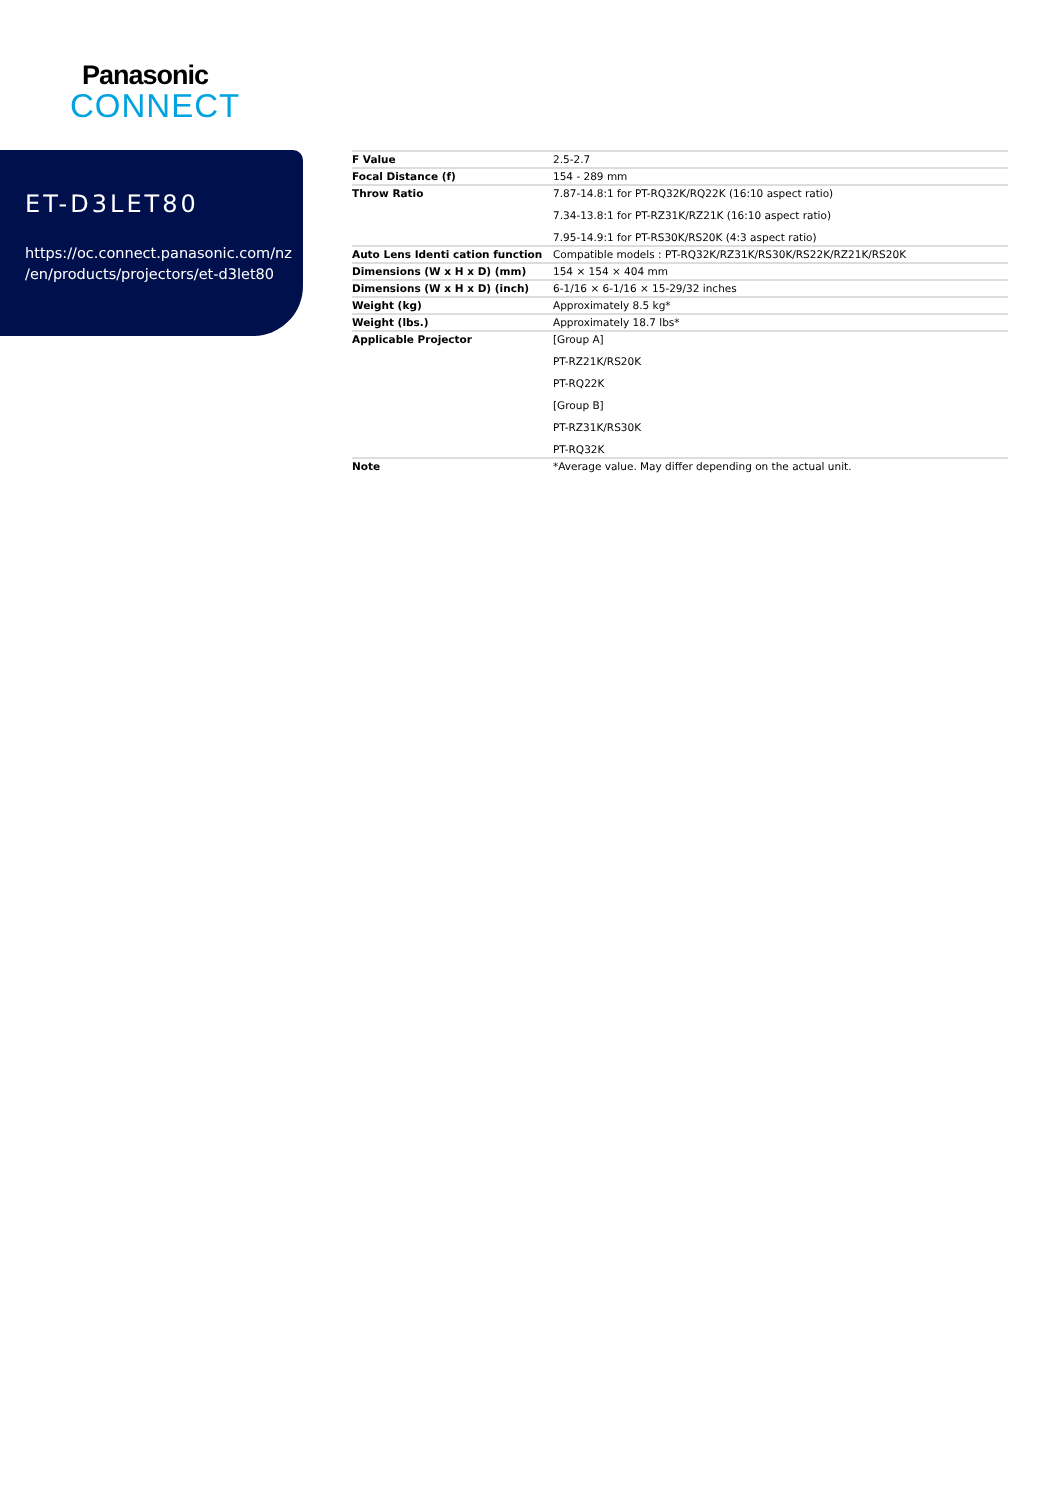Panasonic
CONNECT
ET-D3LET80
https://oc.connect.panasonic.com/nz
/en/products/projectors/et-d3let80
| F Value | 2.5-2.7 |
| Focal Distance (f) | 154 - 289 mm |
| Throw Ratio | 7.87-14.8:1 for PT-RQ32K/RQ22K (16:10 aspect ratio) 7.34-13.8:1 for PT-RZ31K/RZ21K (16:10 aspect ratio) 7.95-14.9:1 for PT-RS30K/RS20K (4:3 aspect ratio) |
| Auto Lens Identi cation function | Compatible models : PT-RQ32K/RZ31K/RS30K/RS22K/RZ21K/RS20K |
| Dimensions (W x H x D) (mm) | 154 × 154 × 404 mm |
| Dimensions (W x H x D) (inch) | 6-1/16 × 6-1/16 × 15-29/32 inches |
| Weight (kg) | Approximately 8.5 kg* |
| Weight (lbs.) | Approximately 18.7 lbs* |
| Applicable Projector | [Group A] PT-RZ21K/RS20K PT-RQ22K [Group B] PT-RZ31K/RS30K PT-RQ32K |
| Note | *Average value. May differ depending on the actual unit. |